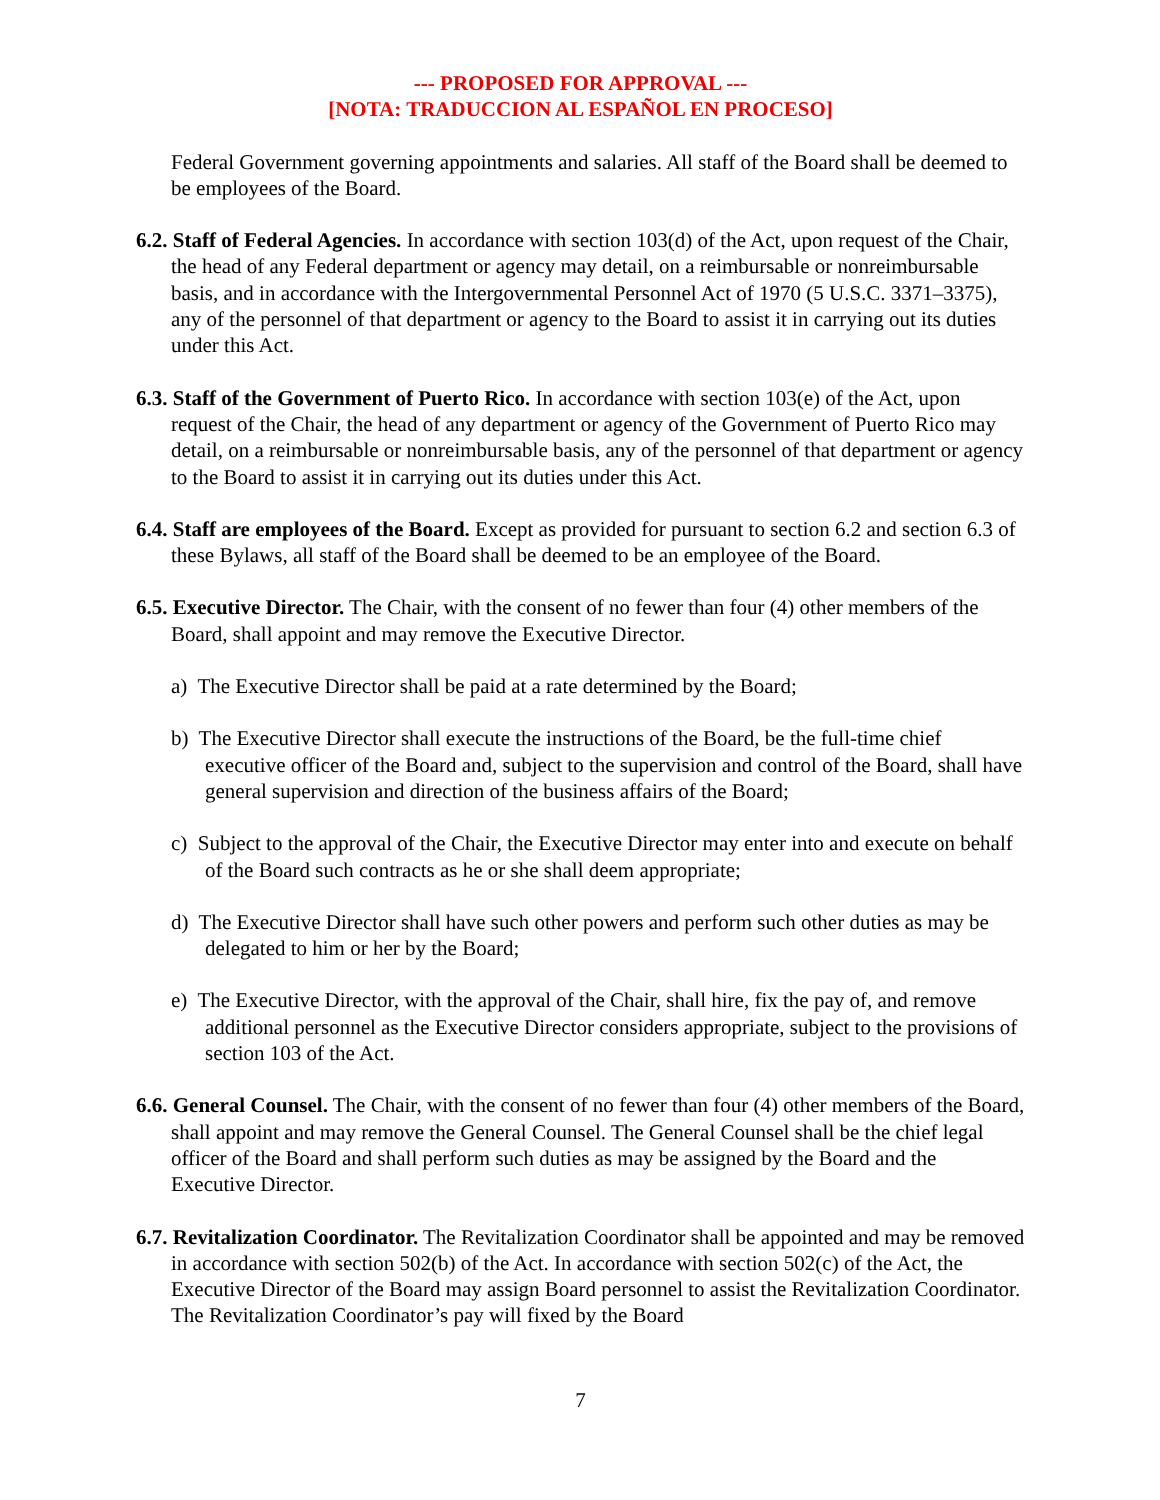--- PROPOSED FOR APPROVAL ---
[NOTA: TRADUCCION AL ESPAÑOL EN PROCESO]
Federal Government governing appointments and salaries. All staff of the Board shall be deemed to be employees of the Board.
6.2. Staff of Federal Agencies. In accordance with section 103(d) of the Act, upon request of the Chair, the head of any Federal department or agency may detail, on a reimbursable or nonreimbursable basis, and in accordance with the Intergovernmental Personnel Act of 1970 (5 U.S.C. 3371–3375), any of the personnel of that department or agency to the Board to assist it in carrying out its duties under this Act.
6.3. Staff of the Government of Puerto Rico. In accordance with section 103(e) of the Act, upon request of the Chair, the head of any department or agency of the Government of Puerto Rico may detail, on a reimbursable or nonreimbursable basis, any of the personnel of that department or agency to the Board to assist it in carrying out its duties under this Act.
6.4. Staff are employees of the Board. Except as provided for pursuant to section 6.2 and section 6.3 of these Bylaws, all staff of the Board shall be deemed to be an employee of the Board.
6.5. Executive Director. The Chair, with the consent of no fewer than four (4) other members of the Board, shall appoint and may remove the Executive Director.
a) The Executive Director shall be paid at a rate determined by the Board;
b) The Executive Director shall execute the instructions of the Board, be the full-time chief executive officer of the Board and, subject to the supervision and control of the Board, shall have general supervision and direction of the business affairs of the Board;
c) Subject to the approval of the Chair, the Executive Director may enter into and execute on behalf of the Board such contracts as he or she shall deem appropriate;
d) The Executive Director shall have such other powers and perform such other duties as may be delegated to him or her by the Board;
e) The Executive Director, with the approval of the Chair, shall hire, fix the pay of, and remove additional personnel as the Executive Director considers appropriate, subject to the provisions of section 103 of the Act.
6.6. General Counsel. The Chair, with the consent of no fewer than four (4) other members of the Board, shall appoint and may remove the General Counsel. The General Counsel shall be the chief legal officer of the Board and shall perform such duties as may be assigned by the Board and the Executive Director.
6.7. Revitalization Coordinator. The Revitalization Coordinator shall be appointed and may be removed in accordance with section 502(b) of the Act. In accordance with section 502(c) of the Act, the Executive Director of the Board may assign Board personnel to assist the Revitalization Coordinator. The Revitalization Coordinator’s pay will fixed by the Board
7